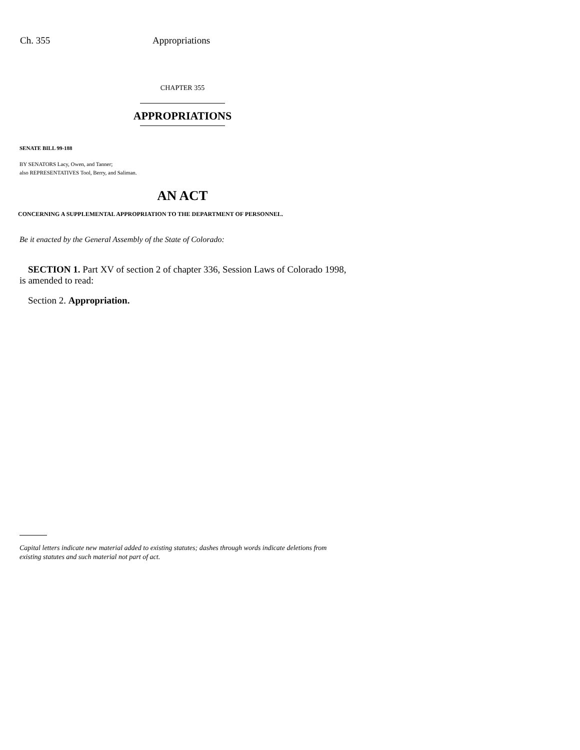Ch. 355 Appropriations
CHAPTER 355
APPROPRIATIONS
SENATE BILL 99-188
BY SENATORS Lacy, Owen, and Tanner;
also REPRESENTATIVES Tool, Berry, and Saliman.
AN ACT
CONCERNING A SUPPLEMENTAL APPROPRIATION TO THE DEPARTMENT OF PERSONNEL.
Be it enacted by the General Assembly of the State of Colorado:
SECTION 1. Part XV of section 2 of chapter 336, Session Laws of Colorado 1998, is amended to read:
Section 2. Appropriation.
Capital letters indicate new material added to existing statutes; dashes through words indicate deletions from existing statutes and such material not part of act.